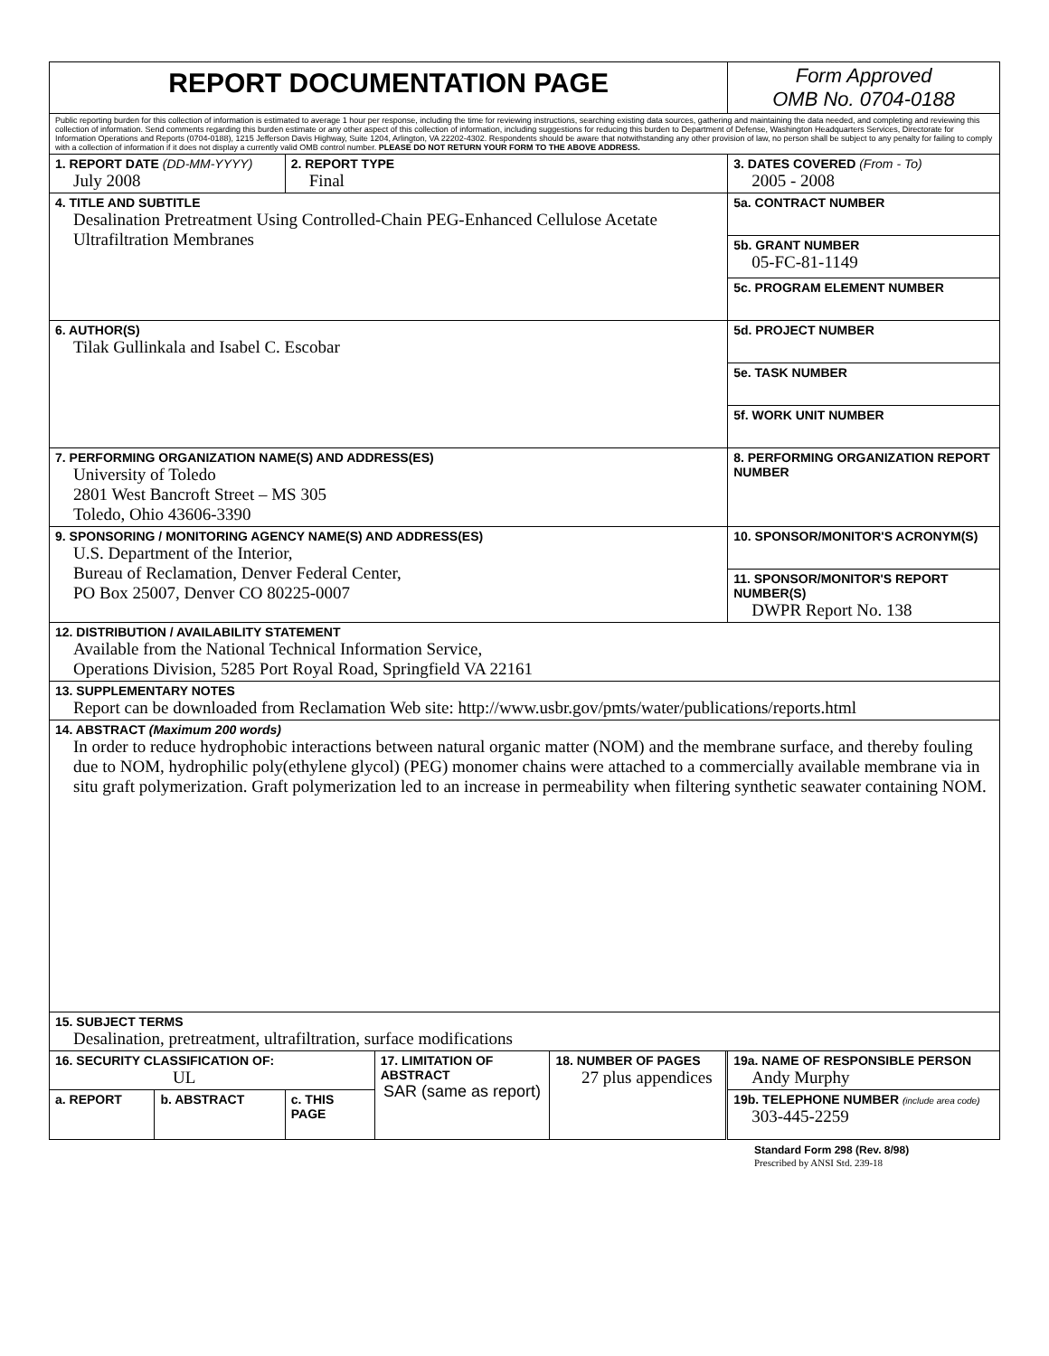| REPORT DOCUMENTATION PAGE | | | | | | Form Approved OMB No. 0704-0188 |
| Public reporting burden for this collection of information is estimated to average 1 hour per response, including the time for reviewing instructions, searching existing data sources, gathering and maintaining the data needed, and completing and reviewing this collection of information. Send comments regarding this burden estimate or any other aspect of this collection of information, including suggestions for reducing this burden to Department of Defense, Washington Headquarters Services, Directorate for Information Operations and Reports (0704-0188), 1215 Jefferson Davis Highway, Suite 1204, Arlington, VA 22202-4302. Respondents should be aware that notwithstanding any other provision of law, no person shall be subject to any penalty for failing to comply with a collection of information if it does not display a currently valid OMB control number. PLEASE DO NOT RETURN YOUR FORM TO THE ABOVE ADDRESS. | | | | | | |
| 1. REPORT DATE (DD-MM-YYYY) July 2008 | | 2. REPORT TYPE Final | | | | 3. DATES COVERED (From - To) 2005 - 2008 |
| 4. TITLE AND SUBTITLE Desalination Pretreatment Using Controlled-Chain PEG-Enhanced Cellulose Acetate Ultrafiltration Membranes | | | | | | 5a. CONTRACT NUMBER |
| | | | | | | 5b. GRANT NUMBER 05-FC-81-1149 |
| | | | | | | 5c. PROGRAM ELEMENT NUMBER |
| 6. AUTHOR(S) Tilak Gullinkala and Isabel C. Escobar | | | | | | 5d. PROJECT NUMBER |
| | | | | | | 5e. TASK NUMBER |
| | | | | | | 5f. WORK UNIT NUMBER |
| 7. PERFORMING ORGANIZATION NAME(S) AND ADDRESS(ES) University of Toledo 2801 West Bancroft Street – MS 305 Toledo, Ohio 43606-3390 | | | | | | 8. PERFORMING ORGANIZATION REPORT NUMBER |
| 9. SPONSORING / MONITORING AGENCY NAME(S) AND ADDRESS(ES) U.S. Department of the Interior, Bureau of Reclamation, Denver Federal Center, PO Box 25007, Denver CO 80225-0007 | | | | | | 10. SPONSOR/MONITOR'S ACRONYM(S) |
| | | | | | | 11. SPONSOR/MONITOR'S REPORT NUMBER(S) DWPR Report No. 138 |
| 12. DISTRIBUTION / AVAILABILITY STATEMENT Available from the National Technical Information Service, Operations Division, 5285 Port Royal Road, Springfield VA 22161 | | | | | | |
| 13. SUPPLEMENTARY NOTES Report can be downloaded from Reclamation Web site: http://www.usbr.gov/pmts/water/publications/reports.html | | | | | | |
| 14. ABSTRACT (Maximum 200 words) In order to reduce hydrophobic interactions between natural organic matter (NOM) and the membrane surface, and thereby fouling due to NOM, hydrophilic poly(ethylene glycol) (PEG) monomer chains were attached to a commercially available membrane via in situ graft polymerization. Graft polymerization led to an increase in permeability when filtering synthetic seawater containing NOM. | | | | | | |
| 15. SUBJECT TERMS Desalination, pretreatment, ultrafiltration, surface modifications | | | | | | |
| 16. SECURITY CLASSIFICATION OF: UL | | | 17. LIMITATION OF ABSTRACT SAR (same as report) | 18. NUMBER OF PAGES 27 plus appendices | | 19a. NAME OF RESPONSIBLE PERSON Andy Murphy |
| a. REPORT | b. ABSTRACT | c. THIS PAGE | | | | 19b. TELEPHONE NUMBER (include area code) 303-445-2259 |
Standard Form 298 (Rev. 8/98)
Prescribed by ANSI Std. 239-18